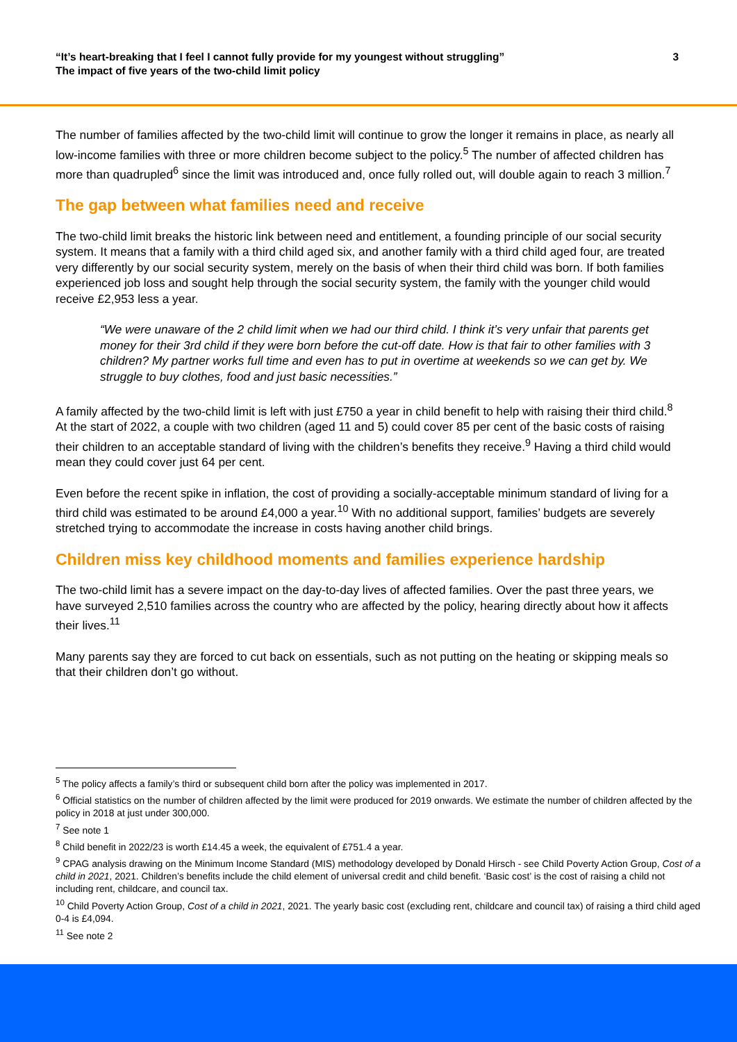“It’s heart-breaking that I feel I cannot fully provide for my youngest without struggling”
The impact of five years of the two-child limit policy
3
The number of families affected by the two-child limit will continue to grow the longer it remains in place, as nearly all low-income families with three or more children become subject to the policy.<sup>5</sup> The number of affected children has more than quadrupled<sup>6</sup> since the limit was introduced and, once fully rolled out, will double again to reach 3 million.<sup>7</sup>
The gap between what families need and receive
The two-child limit breaks the historic link between need and entitlement, a founding principle of our social security system. It means that a family with a third child aged six, and another family with a third child aged four, are treated very differently by our social security system, merely on the basis of when their third child was born. If both families experienced job loss and sought help through the social security system, the family with the younger child would receive £2,953 less a year.
“We were unaware of the 2 child limit when we had our third child. I think it’s very unfair that parents get money for their 3rd child if they were born before the cut-off date. How is that fair to other families with 3 children? My partner works full time and even has to put in overtime at weekends so we can get by. We struggle to buy clothes, food and just basic necessities.”
A family affected by the two-child limit is left with just £750 a year in child benefit to help with raising their third child.<sup>8</sup> At the start of 2022, a couple with two children (aged 11 and 5) could cover 85 per cent of the basic costs of raising their children to an acceptable standard of living with the children’s benefits they receive.<sup>9</sup> Having a third child would mean they could cover just 64 per cent.
Even before the recent spike in inflation, the cost of providing a socially-acceptable minimum standard of living for a third child was estimated to be around £4,000 a year.<sup>10</sup> With no additional support, families’ budgets are severely stretched trying to accommodate the increase in costs having another child brings.
Children miss key childhood moments and families experience hardship
The two-child limit has a severe impact on the day-to-day lives of affected families. Over the past three years, we have surveyed 2,510 families across the country who are affected by the policy, hearing directly about how it affects their lives.<sup>11</sup>
Many parents say they are forced to cut back on essentials, such as not putting on the heating or skipping meals so that their children don’t go without.
<sup>5</sup> The policy affects a family’s third or subsequent child born after the policy was implemented in 2017.
<sup>6</sup> Official statistics on the number of children affected by the limit were produced for 2019 onwards. We estimate the number of children affected by the policy in 2018 at just under 300,000.
<sup>7</sup> See note 1
<sup>8</sup> Child benefit in 2022/23 is worth £14.45 a week, the equivalent of £751.4 a year.
<sup>9</sup> CPAG analysis drawing on the Minimum Income Standard (MIS) methodology developed by Donald Hirsch - see Child Poverty Action Group, Cost of a child in 2021, 2021. Children’s benefits include the child element of universal credit and child benefit. ‘Basic cost’ is the cost of raising a child not including rent, childcare, and council tax.
<sup>10</sup> Child Poverty Action Group, Cost of a child in 2021, 2021. The yearly basic cost (excluding rent, childcare and council tax) of raising a third child aged 0-4 is £4,094.
<sup>11</sup> See note 2